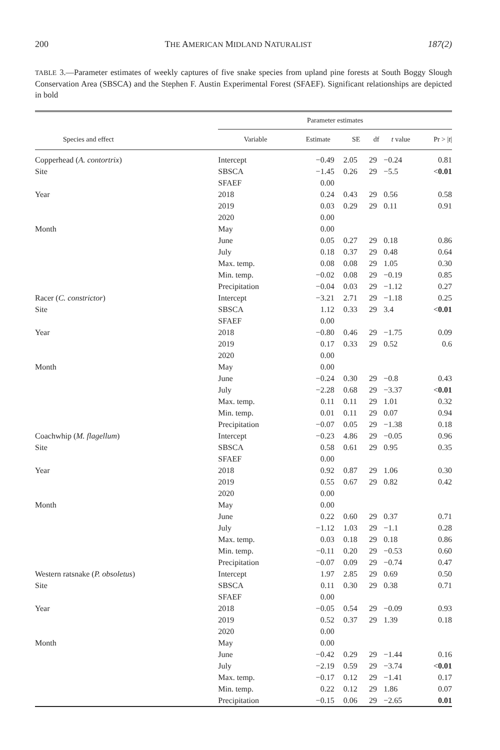200 THE AMERICAN MIDLAND NATURALIST 187(2)
TABLE 3.—Parameter estimates of weekly captures of five snake species from upland pine forests at South Boggy Slough Conservation Area (SBSCA) and the Stephen F. Austin Experimental Forest (SFAEF). Significant relationships are depicted in bold
| | Parameter estimates | | | | | |
| --- | --- | --- | --- | --- | --- | --- |
| Species and effect | Variable | Estimate | SE | df | t value | Pr > / t / |
| Copperhead ( A. contortrix ) | Intercept | −0.49 | 2.05 | 29 | −0.24 | 0.81 |
| Site | SBSCA | −1.45 | 0.26 | 29 | −5.5 | < 0.01 |
| | SFAEF | 0.00 | | | | |
| Year | 2018 | 0.24 | 0.43 | 29 | 0.56 | 0.58 |
| | 2019 | 0.03 | 0.29 | 29 | 0.11 | 0.91 |
| | 2020 | 0.00 | | | | |
| Month | May | 0.00 | | | | |
| | June | 0.05 | 0.27 | 29 | 0.18 | 0.86 |
| | July | 0.18 | 0.37 | 29 | 0.48 | 0.64 |
| | Max. temp. | 0.08 | 0.08 | 29 | 1.05 | 0.30 |
| | Min. temp. | −0.02 | 0.08 | 29 | −0.19 | 0.85 |
| | Precipitation | −0.04 | 0.03 | 29 | −1.12 | 0.27 |
| Racer ( C. constrictor ) | Intercept | −3.21 | 2.71 | 29 | −1.18 | 0.25 |
| Site | SBSCA | 1.12 | 0.33 | 29 | 3.4 | < 0.01 |
| | SFAEF | 0.00 | | | | |
| Year | 2018 | −0.80 | 0.46 | 29 | −1.75 | 0.09 |
| | 2019 | 0.17 | 0.33 | 29 | 0.52 | 0.6 |
| | 2020 | 0.00 | | | | |
| Month | May | 0.00 | | | | |
| | June | −0.24 | 0.30 | 29 | −0.8 | 0.43 |
| | July | −2.28 | 0.68 | 29 | −3.37 | < 0.01 |
| | Max. temp. | 0.11 | 0.11 | 29 | 1.01 | 0.32 |
| | Min. temp. | 0.01 | 0.11 | 29 | 0.07 | 0.94 |
| | Precipitation | −0.07 | 0.05 | 29 | −1.38 | 0.18 |
| Coachwhip ( M. flagellum ) | Intercept | −0.23 | 4.86 | 29 | −0.05 | 0.96 |
| Site | SBSCA | 0.58 | 0.61 | 29 | 0.95 | 0.35 |
| | SFAEF | 0.00 | | | | |
| Year | 2018 | 0.92 | 0.87 | 29 | 1.06 | 0.30 |
| | 2019 | 0.55 | 0.67 | 29 | 0.82 | 0.42 |
| | 2020 | 0.00 | | | | |
| Month | May | 0.00 | | | | |
| | June | 0.22 | 0.60 | 29 | 0.37 | 0.71 |
| | July | −1.12 | 1.03 | 29 | −1.1 | 0.28 |
| | Max. temp. | 0.03 | 0.18 | 29 | 0.18 | 0.86 |
| | Min. temp. | −0.11 | 0.20 | 29 | −0.53 | 0.60 |
| | Precipitation | −0.07 | 0.09 | 29 | −0.74 | 0.47 |
| Western ratsnake ( P. obsoletus ) | Intercept | 1.97 | 2.85 | 29 | 0.69 | 0.50 |
| Site | SBSCA | 0.11 | 0.30 | 29 | 0.38 | 0.71 |
| | SFAEF | 0.00 | | | | |
| Year | 2018 | −0.05 | 0.54 | 29 | −0.09 | 0.93 |
| | 2019 | 0.52 | 0.37 | 29 | 1.39 | 0.18 |
| | 2020 | 0.00 | | | | |
| Month | May | 0.00 | | | | |
| | June | −0.42 | 0.29 | 29 | −1.44 | 0.16 |
| | July | −2.19 | 0.59 | 29 | −3.74 | < 0.01 |
| | Max. temp. | −0.17 | 0.12 | 29 | −1.41 | 0.17 |
| | Min. temp. | 0.22 | 0.12 | 29 | 1.86 | 0.07 |
| | Precipitation | −0.15 | 0.06 | 29 | −2.65 | 0.01 |